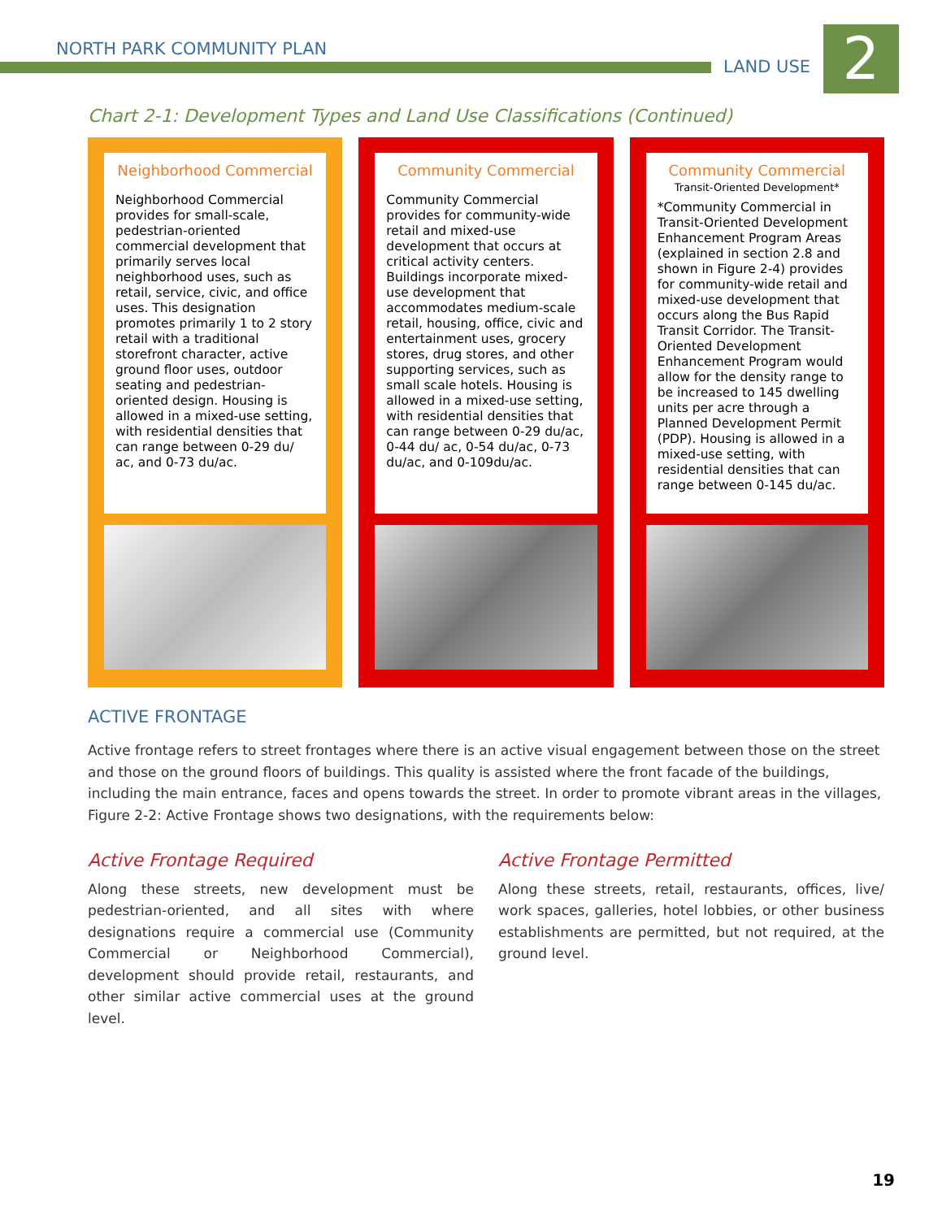NORTH PARK COMMUNITY PLAN
LAND USE 2
Chart 2-1: Development Types and Land Use Classifications (Continued)
Neighborhood Commercial
Neighborhood Commercial provides for small-scale, pedestrian-oriented commercial development that primarily serves local neighborhood uses, such as retail, service, civic, and office uses. This designation promotes primarily 1 to 2 story retail with a traditional storefront character, active ground floor uses, outdoor seating and pedestrian-oriented design. Housing is allowed in a mixed-use setting, with residential densities that can range between 0-29 du/ ac, and 0-73 du/ac.
Community Commercial
Community Commercial provides for community-wide retail and mixed-use development that occurs at critical activity centers. Buildings incorporate mixed-use development that accommodates medium-scale retail, housing, office, civic and entertainment uses, grocery stores, drug stores, and other supporting services, such as small scale hotels. Housing is allowed in a mixed-use setting, with residential densities that can range between 0-29 du/ac, 0-44 du/ ac, 0-54 du/ac, 0-73 du/ac, and 0-109du/ac.
Community Commercial
Transit-Oriented Development*
*Community Commercial in Transit-Oriented Development Enhancement Program Areas (explained in section 2.8 and shown in Figure 2-4) provides for community-wide retail and mixed-use development that occurs along the Bus Rapid Transit Corridor. The Transit-Oriented Development Enhancement Program would allow for the density range to be increased to 145 dwelling units per acre through a Planned Development Permit (PDP). Housing is allowed in a mixed-use setting, with residential densities that can range between 0-145 du/ac.
ACTIVE FRONTAGE
Active frontage refers to street frontages where there is an active visual engagement between those on the street and those on the ground floors of buildings. This quality is assisted where the front facade of the buildings, including the main entrance, faces and opens towards the street. In order to promote vibrant areas in the villages, Figure 2-2: Active Frontage shows two designations, with the requirements below:
Active Frontage Required
Along these streets, new development must be pedestrian-oriented, and all sites with where designations require a commercial use (Community Commercial or Neighborhood Commercial), development should provide retail, restaurants, and other similar active commercial uses at the ground level.
Active Frontage Permitted
Along these streets, retail, restaurants, offices, live/ work spaces, galleries, hotel lobbies, or other business establishments are permitted, but not required, at the ground level.
19